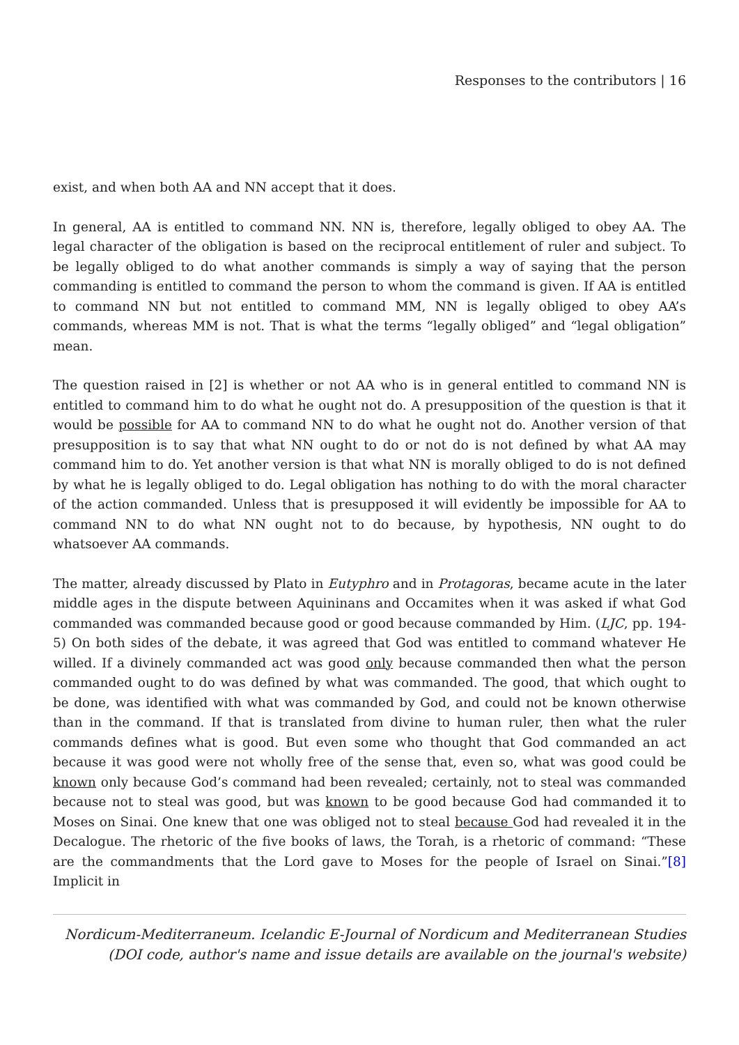Responses to the contributors | 16
exist, and when both AA and NN accept that it does.
In general, AA is entitled to command NN. NN is, therefore, legally obliged to obey AA. The legal character of the obligation is based on the reciprocal entitlement of ruler and subject. To be legally obliged to do what another commands is simply a way of saying that the person commanding is entitled to command the person to whom the command is given. If AA is entitled to command NN but not entitled to command MM, NN is legally obliged to obey AA’s commands, whereas MM is not. That is what the terms “legally obliged” and “legal obligation” mean.
The question raised in [2] is whether or not AA who is in general entitled to command NN is entitled to command him to do what he ought not do. A presupposition of the question is that it would be possible for AA to command NN to do what he ought not do. Another version of that presupposition is to say that what NN ought to do or not do is not defined by what AA may command him to do. Yet another version is that what NN is morally obliged to do is not defined by what he is legally obliged to do. Legal obligation has nothing to do with the moral character of the action commanded. Unless that is presupposed it will evidently be impossible for AA to command NN to do what NN ought not to do because, by hypothesis, NN ought to do whatsoever AA commands.
The matter, already discussed by Plato in Eutyphro and in Protagoras, became acute in the later middle ages in the dispute between Aquininans and Occamites when it was asked if what God commanded was commanded because good or good because commanded by Him. (LJC, pp. 194-5) On both sides of the debate, it was agreed that God was entitled to command whatever He willed. If a divinely commanded act was good only because commanded then what the person commanded ought to do was defined by what was commanded. The good, that which ought to be done, was identified with what was commanded by God, and could not be known otherwise than in the command. If that is translated from divine to human ruler, then what the ruler commands defines what is good. But even some who thought that God commanded an act because it was good were not wholly free of the sense that, even so, what was good could be known only because God’s command had been revealed; certainly, not to steal was commanded because not to steal was good, but was known to be good because God had commanded it to Moses on Sinai. One knew that one was obliged not to steal because God had revealed it in the Decalogue. The rhetoric of the five books of laws, the Torah, is a rhetoric of command: “These are the commandments that the Lord gave to Moses for the people of Israel on Sinai.”[8] Implicit in
Nordicum-Mediterraneum. Icelandic E-Journal of Nordicum and Mediterranean Studies
(DOI code, author's name and issue details are available on the journal's website)